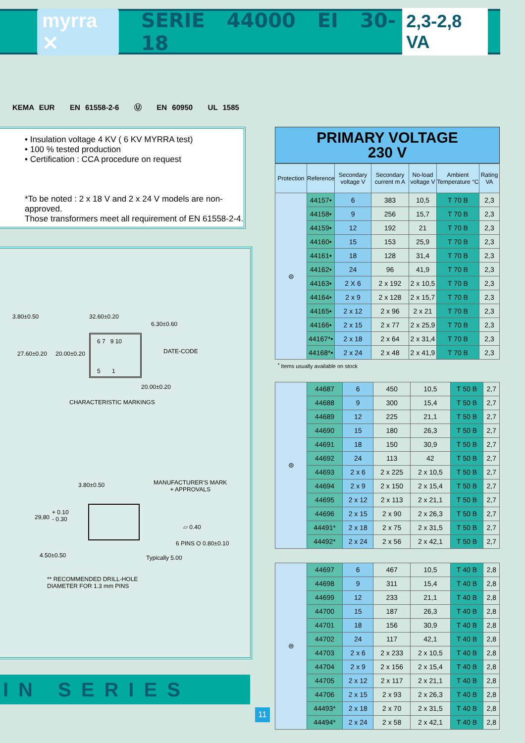myrra ✕ SERIE 44000 EI 30-18 2,3-2,8 VA
KEMA EUR EN 61558-2-6 Ⓤ EN 60950 UL 1585
• Insulation voltage 4 KV ( 6 KV MYRRA test)
• 100 % tested production
• Certification : CCA procedure on request
*To be noted : 2 x 18 V and 2 x 24 V models are non-approved.
Those transformers meet all requirement of EN 61558-2-4.
3.80±0.50 32.60±0.20
6.30±0.60
27.60±0.20 20.00±0.20 DATE-CODE
6 7 9 10
5 1
20.00±0.20
CHARACTERISTIC MARKINGS
3.80±0.50
MANUFACTURER'S MARK
+ APPROVALS
29,80
+ 0.10
- 0.30
▱ 0.40
6 PINS O 0.80±0.10
4.50±0.50 Typically 5.00
** RECOMMENDED DRILL-HOLE
DIAMETER FOR 1.3 mm PINS
IN SERIES
11
PRIMARY VOLTAGE
230 V
| Protection | Reference | Secondary voltage V | Secondary current m A | No-load voltage V | Ambient Temperature °C | Rating VA |
| --- | --- | --- | --- | --- | --- | --- |
| ⊜ | 44157• | 6 | 383 | 10,5 | T 70 B | 2,3 |
| | 44158• | 9 | 256 | 15,7 | T 70 B | 2,3 |
| | 44159• | 12 | 192 | 21 | T 70 B | 2,3 |
| | 44160• | 15 | 153 | 25,9 | T 70 B | 2,3 |
| | 44161• | 18 | 128 | 31,4 | T 70 B | 2,3 |
| | 44162• | 24 | 96 | 41,9 | T 70 B | 2,3 |
| | 44163• | 2 X 6 | 2 x 192 | 2 x 10,5 | T 70 B | 2,3 |
| | 44164• | 2 x 9 | 2 x 128 | 2 x 15,7 | T 70 B | 2,3 |
| | 44165• | 2 x 12 | 2 x 96 | 2 x 21 | T 70 B | 2,3 |
| | 44166• | 2 x 15 | 2 x 77 | 2 x 25,9 | T 70 B | 2,3 |
| | 44167*• | 2 x 18 | 2 x 64 | 2 x 31,4 | T 70 B | 2,3 |
| | 44168*• | 2 x 24 | 2 x 48 | 2 x 41,9 | T 70 B | 2,3 |
<sup>•</sup> Items usually available on stock
| ⊜ | 44687 | 6 | 450 | 10,5 | T 50 B | 2,7 |
| | 44688 | 9 | 300 | 15,4 | T 50 B | 2,7 |
| | 44689 | 12 | 225 | 21,1 | T 50 B | 2,7 |
| | 44690 | 15 | 180 | 26,3 | T 50 B | 2,7 |
| | 44691 | 18 | 150 | 30,9 | T 50 B | 2,7 |
| | 44692 | 24 | 113 | 42 | T 50 B | 2,7 |
| | 44693 | 2 x 6 | 2 x 225 | 2 x 10,5 | T 50 B | 2,7 |
| | 44694 | 2 x 9 | 2 x 150 | 2 x 15,4 | T 50 B | 2,7 |
| | 44695 | 2 x 12 | 2 x 113 | 2 x 21,1 | T 50 B | 2,7 |
| | 44696 | 2 x 15 | 2 x 90 | 2 x 26,3 | T 50 B | 2,7 |
| | 44491* | 2 x 18 | 2 x 75 | 2 x 31,5 | T 50 B | 2,7 |
| | 44492* | 2 x 24 | 2 x 56 | 2 x 42,1 | T 50 B | 2,7 |
| ⊜ | 44697 | 6 | 467 | 10,5 | T 40 B | 2,8 |
| | 44698 | 9 | 311 | 15,4 | T 40 B | 2,8 |
| | 44699 | 12 | 233 | 21,1 | T 40 B | 2,8 |
| | 44700 | 15 | 187 | 26,3 | T 40 B | 2,8 |
| | 44701 | 18 | 156 | 30,9 | T 40 B | 2,8 |
| | 44702 | 24 | 117 | 42,1 | T 40 B | 2,8 |
| | 44703 | 2 x 6 | 2 x 233 | 2 x 10,5 | T 40 B | 2,8 |
| | 44704 | 2 x 9 | 2 x 156 | 2 x 15,4 | T 40 B | 2,8 |
| | 44705 | 2 x 12 | 2 x 117 | 2 x 21,1 | T 40 B | 2,8 |
| | 44706 | 2 x 15 | 2 x 93 | 2 x 26,3 | T 40 B | 2,8 |
| | 44493* | 2 x 18 | 2 x 70 | 2 x 31,5 | T 40 B | 2,8 |
| | 44494* | 2 x 24 | 2 x 58 | 2 x 42,1 | T 40 B | 2,8 |